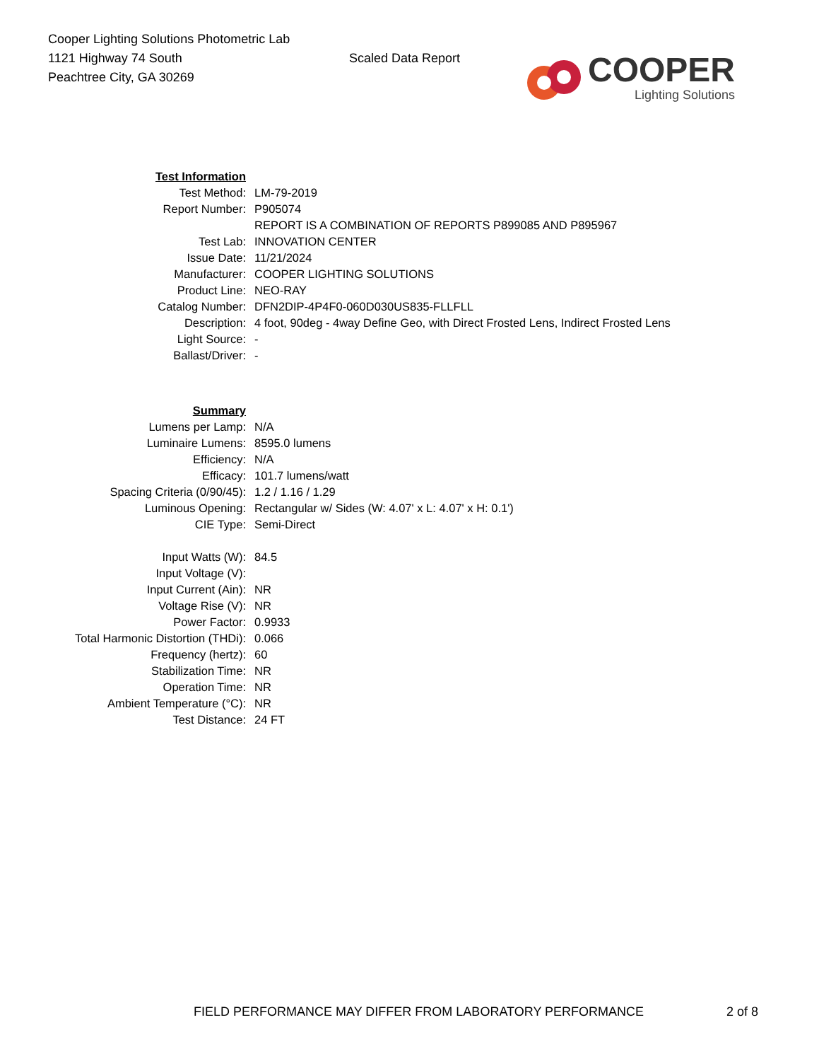Cooper Lighting Solutions Photometric Lab
1121 Highway 74 South
Peachtree City, GA 30269
Scaled Data Report
COOPER
Lighting Solutions
| Test Information | |
| Test Method: | LM-79-2019 |
| Report Number: | P905074 |
| | REPORT IS A COMBINATION OF REPORTS P899085 AND P895967 |
| Test Lab: | INNOVATION CENTER |
| Issue Date: | 11/21/2024 |
| Manufacturer: | COOPER LIGHTING SOLUTIONS |
| Product Line: | NEO-RAY |
| Catalog Number: | DFN2DIP-4P4F0-060D030US835-FLLFLL |
| Description: | 4 foot, 90deg - 4way Define Geo, with Direct Frosted Lens, Indirect Frosted Lens |
| Light Source: | - |
| Ballast/Driver: | - |
| Summary | |
| Lumens per Lamp: | N/A |
| Luminaire Lumens: | 8595.0 lumens |
| Efficiency: | N/A |
| Efficacy: | 101.7 lumens/watt |
| Spacing Criteria (0/90/45): | 1.2 / 1.16 / 1.29 |
| Luminous Opening: | Rectangular w/ Sides (W: 4.07' x L: 4.07' x H: 0.1') |
| CIE Type: | Semi-Direct |
| Input Watts (W): | 84.5 |
| Input Voltage (V): | |
| Input Current (Ain): | NR |
| Voltage Rise (V): | NR |
| Power Factor: | 0.9933 |
| Total Harmonic Distortion (THDi): | 0.066 |
| Frequency (hertz): | 60 |
| Stabilization Time: | NR |
| Operation Time: | NR |
| Ambient Temperature (°C): | NR |
| Test Distance: | 24 FT |
FIELD PERFORMANCE MAY DIFFER FROM LABORATORY PERFORMANCE
2 of 8